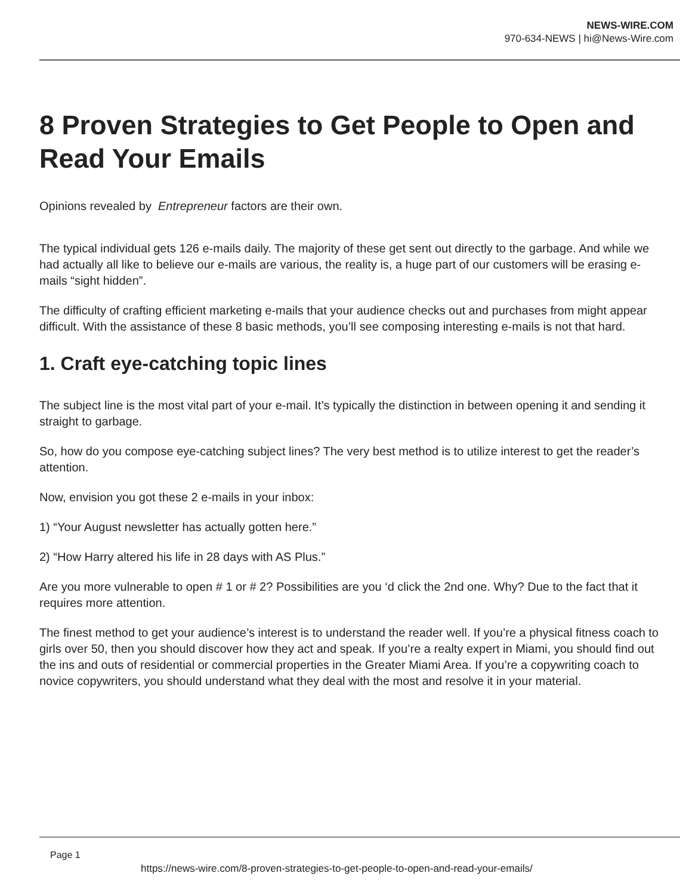NEWS-WIRE.COM
970-634-NEWS | hi@News-Wire.com
8 Proven Strategies to Get People to Open and Read Your Emails
Opinions revealed by Entrepreneur factors are their own.
The typical individual gets 126 e-mails daily. The majority of these get sent out directly to the garbage. And while we had actually all like to believe our e-mails are various, the reality is, a huge part of our customers will be erasing e-mails “sight hidden”.
The difficulty of crafting efficient marketing e-mails that your audience checks out and purchases from might appear difficult. With the assistance of these 8 basic methods, you’ll see composing interesting e-mails is not that hard.
1. Craft eye-catching topic lines
The subject line is the most vital part of your e-mail. It’s typically the distinction in between opening it and sending it straight to garbage.
So, how do you compose eye-catching subject lines? The very best method is to utilize interest to get the reader’s attention.
Now, envision you got these 2 e-mails in your inbox:
1) “Your August newsletter has actually gotten here.”
2) “How Harry altered his life in 28 days with AS Plus.”
Are you more vulnerable to open # 1 or # 2? Possibilities are you ‘d click the 2nd one. Why? Due to the fact that it requires more attention.
The finest method to get your audience’s interest is to understand the reader well. If you’re a physical fitness coach to girls over 50, then you should discover how they act and speak. If you’re a realty expert in Miami, you should find out the ins and outs of residential or commercial properties in the Greater Miami Area. If you’re a copywriting coach to novice copywriters, you should understand what they deal with the most and resolve it in your material.
Page 1
https://news-wire.com/8-proven-strategies-to-get-people-to-open-and-read-your-emails/